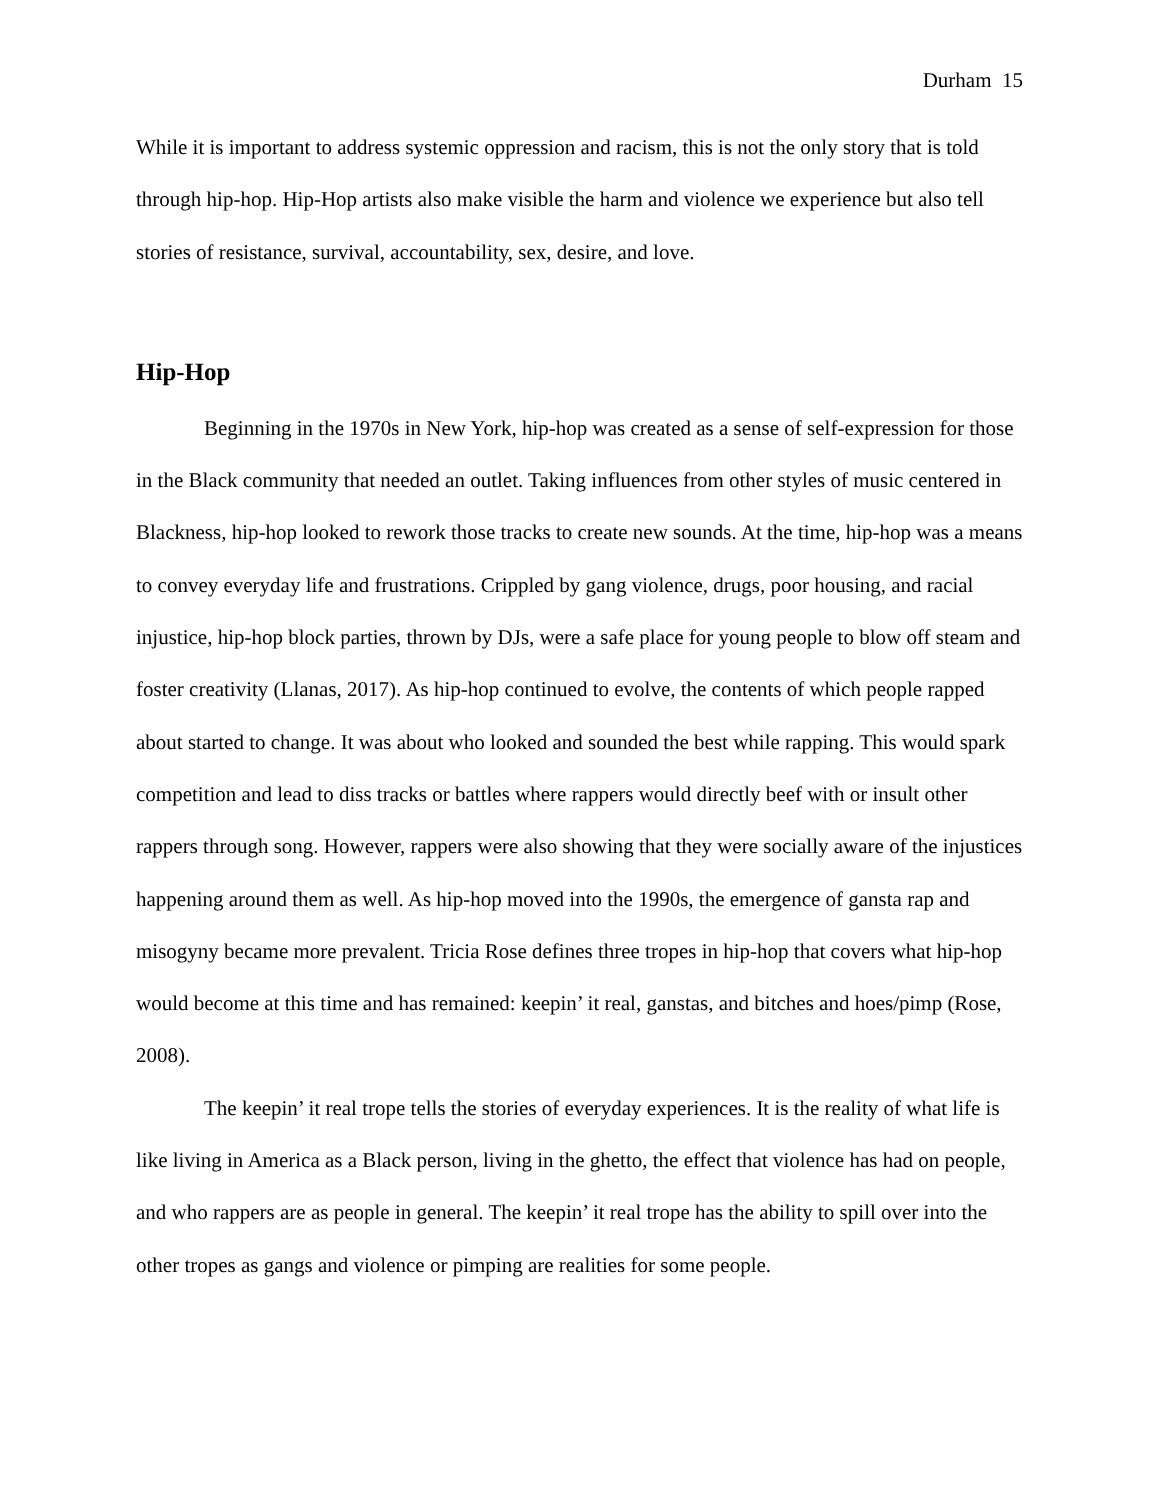Durham 15
While it is important to address systemic oppression and racism, this is not the only story that is told through hip-hop. Hip-Hop artists also make visible the harm and violence we experience but also tell stories of resistance, survival, accountability, sex, desire, and love.
Hip-Hop
Beginning in the 1970s in New York, hip-hop was created as a sense of self-expression for those in the Black community that needed an outlet. Taking influences from other styles of music centered in Blackness, hip-hop looked to rework those tracks to create new sounds. At the time, hip-hop was a means to convey everyday life and frustrations. Crippled by gang violence, drugs, poor housing, and racial injustice, hip-hop block parties, thrown by DJs, were a safe place for young people to blow off steam and foster creativity (Llanas, 2017). As hip-hop continued to evolve, the contents of which people rapped about started to change. It was about who looked and sounded the best while rapping. This would spark competition and lead to diss tracks or battles where rappers would directly beef with or insult other rappers through song. However, rappers were also showing that they were socially aware of the injustices happening around them as well. As hip-hop moved into the 1990s, the emergence of gansta rap and misogyny became more prevalent. Tricia Rose defines three tropes in hip-hop that covers what hip-hop would become at this time and has remained: keepin’ it real, ganstas, and bitches and hoes/pimp (Rose, 2008).
The keepin’ it real trope tells the stories of everyday experiences. It is the reality of what life is like living in America as a Black person, living in the ghetto, the effect that violence has had on people, and who rappers are as people in general. The keepin’ it real trope has the ability to spill over into the other tropes as gangs and violence or pimping are realities for some people.